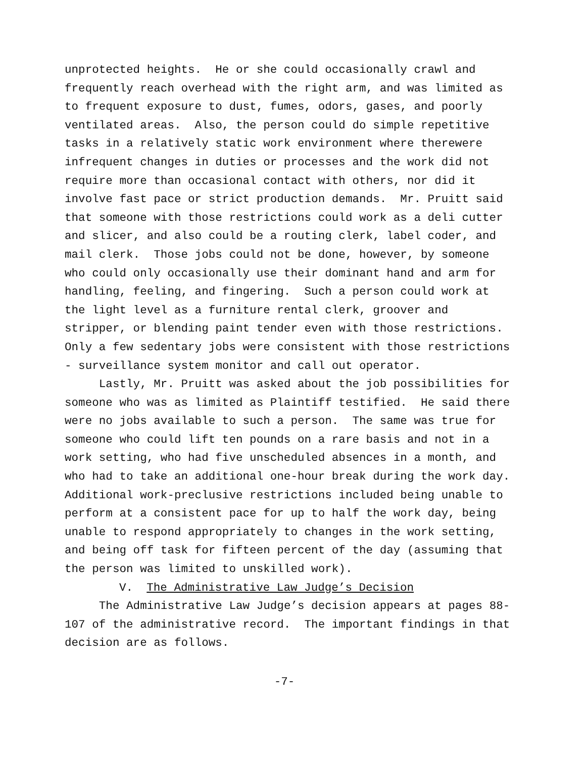unprotected heights. He or she could occasionally crawl and frequently reach overhead with the right arm, and was limited as to frequent exposure to dust, fumes, odors, gases, and poorly ventilated areas. Also, the person could do simple repetitive tasks in a relatively static work environment where therewere infrequent changes in duties or processes and the work did not require more than occasional contact with others, nor did it involve fast pace or strict production demands. Mr. Pruitt said that someone with those restrictions could work as a deli cutter and slicer, and also could be a routing clerk, label coder, and mail clerk. Those jobs could not be done, however, by someone who could only occasionally use their dominant hand and arm for handling, feeling, and fingering. Such a person could work at the light level as a furniture rental clerk, groover and stripper, or blending paint tender even with those restrictions. Only a few sedentary jobs were consistent with those restrictions - surveillance system monitor and call out operator.
Lastly, Mr. Pruitt was asked about the job possibilities for someone who was as limited as Plaintiff testified. He said there were no jobs available to such a person. The same was true for someone who could lift ten pounds on a rare basis and not in a work setting, who had five unscheduled absences in a month, and who had to take an additional one-hour break during the work day. Additional work-preclusive restrictions included being unable to perform at a consistent pace for up to half the work day, being unable to respond appropriately to changes in the work setting, and being off task for fifteen percent of the day (assuming that the person was limited to unskilled work).
V. The Administrative Law Judge’s Decision
The Administrative Law Judge’s decision appears at pages 88- 107 of the administrative record. The important findings in that decision are as follows.
-7-